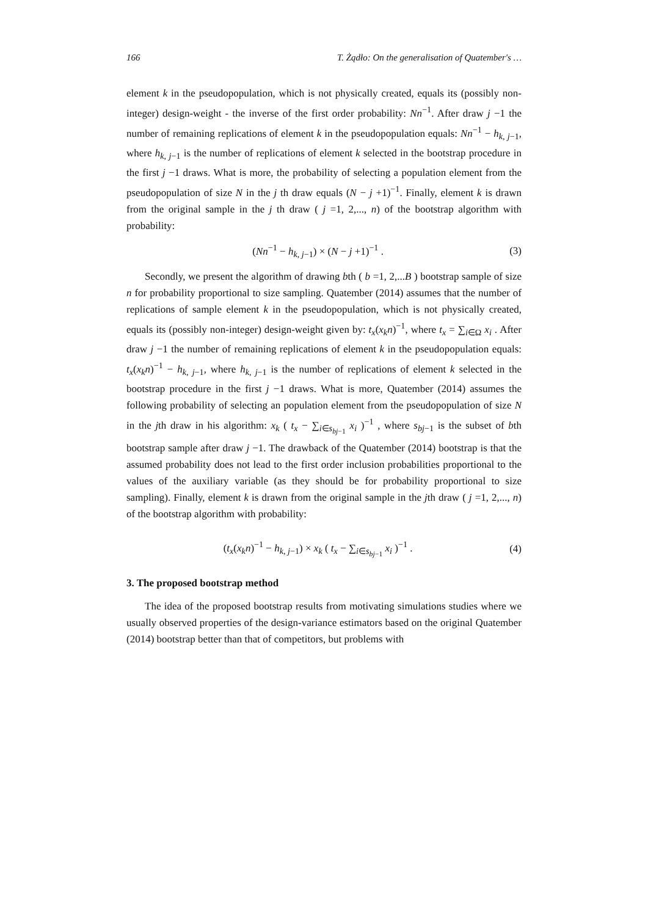166 T. Żądło: On the generalisation of Quatember's …
element k in the pseudopopulation, which is not physically created, equals its (possibly non-integer) design-weight - the inverse of the first order probability: Nn<sup>−1</sup>. After draw j −1 the number of remaining replications of element k in the pseudopopulation equals: Nn<sup>−1</sup> − h<sub>k, j−1</sub>, where h<sub>k, j−1</sub> is the number of replications of element k selected in the bootstrap procedure in the first j −1 draws. What is more, the probability of selecting a population element from the pseudopopulation of size N in the j th draw equals (N − j +1)<sup>−1</sup>. Finally, element k is drawn from the original sample in the j th draw ( j =1, 2,..., n) of the bootstrap algorithm with probability:
(Nn<sup>−1</sup> − h<sub>k, j−1</sub>) × (N − j +1)<sup>−1</sup> . (3)
Secondly, we present the algorithm of drawing bth ( b =1, 2,...B ) bootstrap sample of size n for probability proportional to size sampling. Quatember (2014) assumes that the number of replications of sample element k in the pseudopopulation, which is not physically created, equals its (possibly non-integer) design-weight given by: t<sub>x</sub>(x<sub>k</sub>n)<sup>−1</sup>, where t<sub>x</sub> = ∑<sub>i∈Ω</sub> x<sub>i</sub> . After draw j −1 the number of remaining replications of element k in the pseudopopulation equals: t<sub>x</sub>(x<sub>k</sub>n)<sup>−1</sup> − h<sub>k, j−1</sub>, where h<sub>k, j−1</sub> is the number of replications of element k selected in the bootstrap procedure in the first j −1 draws. What is more, Quatember (2014) assumes the following probability of selecting an population element from the pseudopopulation of size N in the jth draw in his algorithm: x<sub>k</sub> ( t<sub>x</sub> − ∑<sub>i∈s<sub>bj−1</sub></sub> x<sub>i</sub> )<sup>−1</sup> , where s<sub>bj−1</sub> is the subset of bth bootstrap sample after draw j −1. The drawback of the Quatember (2014) bootstrap is that the assumed probability does not lead to the first order inclusion probabilities proportional to the values of the auxiliary variable (as they should be for probability proportional to size sampling). Finally, element k is drawn from the original sample in the jth draw ( j =1, 2,..., n) of the bootstrap algorithm with probability:
(t<sub>x</sub>(x<sub>k</sub>n)<sup>−1</sup> − h<sub>k, j−1</sub>) × x<sub>k</sub> ( t<sub>x</sub> − ∑<sub>i∈s<sub>bj−1</sub></sub> x<sub>i</sub> )<sup>−1</sup> . (4)
3. The proposed bootstrap method
The idea of the proposed bootstrap results from motivating simulations studies where we usually observed properties of the design-variance estimators based on the original Quatember (2014) bootstrap better than that of competitors, but problems with